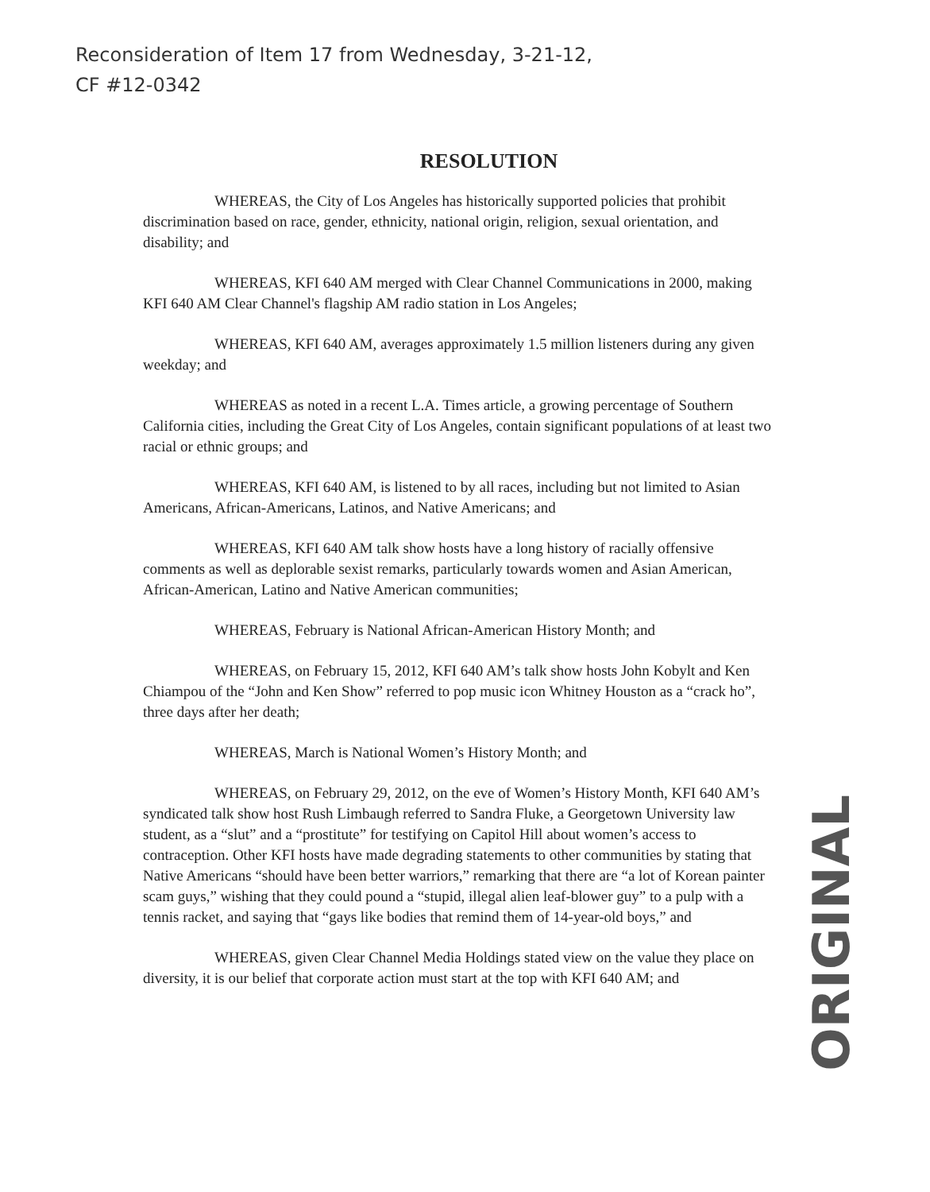Reconsideration of Item 17 from Wednesday, 3-21-12,
CF #12-0342
RESOLUTION
WHEREAS, the City of Los Angeles has historically supported policies that prohibit discrimination based on race, gender, ethnicity, national origin, religion, sexual orientation, and disability; and
WHEREAS, KFI 640 AM merged with Clear Channel Communications in 2000, making KFI 640 AM Clear Channel's flagship AM radio station in Los Angeles;
WHEREAS, KFI 640 AM, averages approximately 1.5 million listeners during any given weekday; and
WHEREAS as noted in a recent L.A. Times article, a growing percentage of Southern California cities, including the Great City of Los Angeles, contain significant populations of at least two racial or ethnic groups; and
WHEREAS, KFI 640 AM, is listened to by all races, including but not limited to Asian Americans, African-Americans, Latinos, and Native Americans; and
WHEREAS, KFI 640 AM talk show hosts have a long history of racially offensive comments as well as deplorable sexist remarks, particularly towards women and Asian American, African-American, Latino and Native American communities;
WHEREAS, February is National African-American History Month; and
WHEREAS, on February 15, 2012, KFI 640 AM’s talk show hosts John Kobylt and Ken Chiampou of the “John and Ken Show” referred to pop music icon Whitney Houston as a “crack ho”, three days after her death;
WHEREAS, March is National Women’s History Month; and
WHEREAS, on February 29, 2012, on the eve of Women’s History Month, KFI 640 AM’s syndicated talk show host Rush Limbaugh referred to Sandra Fluke, a Georgetown University law student, as a “slut” and a “prostitute” for testifying on Capitol Hill about women’s access to contraception. Other KFI hosts have made degrading statements to other communities by stating that Native Americans “should have been better warriors,” remarking that there are “a lot of Korean painter scam guys,” wishing that they could pound a “stupid, illegal alien leaf-blower guy” to a pulp with a tennis racket, and saying that “gays like bodies that remind them of 14-year-old boys,” and
WHEREAS, given Clear Channel Media Holdings stated view on the value they place on diversity, it is our belief that corporate action must start at the top with KFI 640 AM; and
ORIGINAL